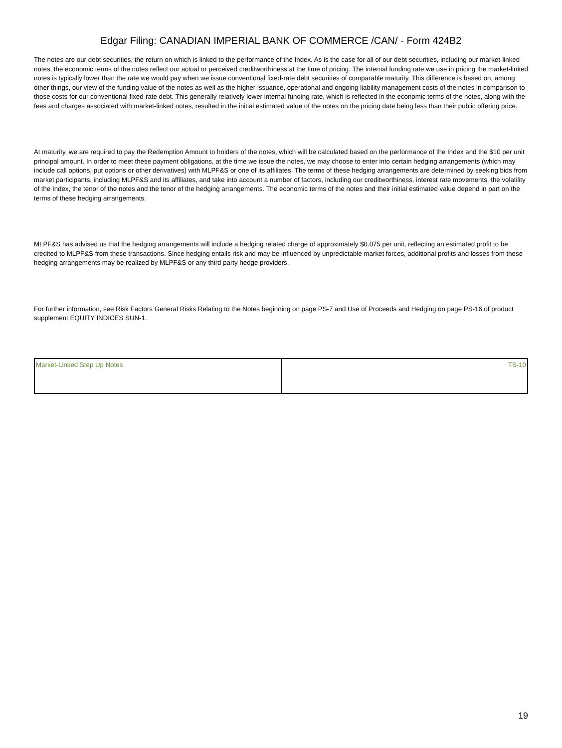Edgar Filing: CANADIAN IMPERIAL BANK OF COMMERCE /CAN/ - Form 424B2
The notes are our debt securities, the return on which is linked to the performance of the Index. As is the case for all of our debt securities, including our market-linked notes, the economic terms of the notes reflect our actual or perceived creditworthiness at the time of pricing. The internal funding rate we use in pricing the market-linked notes is typically lower than the rate we would pay when we issue conventional fixed-rate debt securities of comparable maturity. This difference is based on, among other things, our view of the funding value of the notes as well as the higher issuance, operational and ongoing liability management costs of the notes in comparison to those costs for our conventional fixed-rate debt. This generally relatively lower internal funding rate, which is reflected in the economic terms of the notes, along with the fees and charges associated with market-linked notes, resulted in the initial estimated value of the notes on the pricing date being less than their public offering price.
At maturity, we are required to pay the Redemption Amount to holders of the notes, which will be calculated based on the performance of the Index and the $10 per unit principal amount. In order to meet these payment obligations, at the time we issue the notes, we may choose to enter into certain hedging arrangements (which may include call options, put options or other derivatives) with MLPF&S or one of its affiliates. The terms of these hedging arrangements are determined by seeking bids from market participants, including MLPF&S and its affiliates, and take into account a number of factors, including our creditworthiness, interest rate movements, the volatility of the Index, the tenor of the notes and the tenor of the hedging arrangements. The economic terms of the notes and their initial estimated value depend in part on the terms of these hedging arrangements.
MLPF&S has advised us that the hedging arrangements will include a hedging related charge of approximately $0.075 per unit, reflecting an estimated profit to be credited to MLPF&S from these transactions. Since hedging entails risk and may be influenced by unpredictable market forces, additional profits and losses from these hedging arrangements may be realized by MLPF&S or any third party hedge providers.
For further information, see Risk Factors General Risks Relating to the Notes beginning on page PS-7 and Use of Proceeds and Hedging on page PS-16 of product supplement EQUITY INDICES SUN-1.
| Market-Linked Step Up Notes | TS-10 |
19